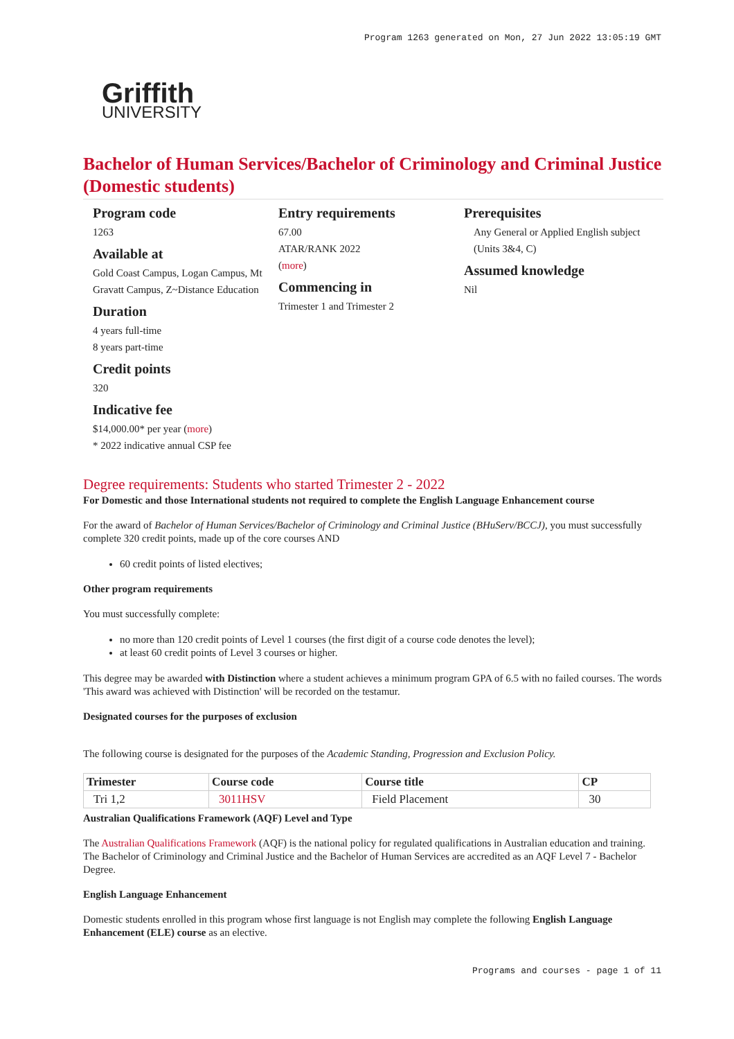Program 1263 generated on Mon, 27 Jun 2022 13:05:19 GMT
Griffith
UNIVERSITY
Bachelor of Human Services/Bachelor of Criminology and Criminal Justice (Domestic students)
Program code
1263
Available at
Gold Coast Campus, Logan Campus, Mt Gravatt Campus, Z~Distance Education
Duration
4 years full-time
8 years part-time
Credit points
320
Indicative fee
$14,000.00* per year (more)
* 2022 indicative annual CSP fee
Entry requirements
67.00
ATAR/RANK 2022
(more)
Commencing in
Trimester 1 and Trimester 2
Prerequisites
Any General or Applied English subject (Units 3&4, C)
Assumed knowledge
Nil
Degree requirements: Students who started Trimester 2 - 2022
For Domestic and those International students not required to complete the English Language Enhancement course
For the award of Bachelor of Human Services/Bachelor of Criminology and Criminal Justice (BHuServ/BCCJ), you must successfully complete 320 credit points, made up of the core courses AND
60 credit points of listed electives;
Other program requirements
You must successfully complete:
no more than 120 credit points of Level 1 courses (the first digit of a course code denotes the level);
at least 60 credit points of Level 3 courses or higher.
This degree may be awarded with Distinction where a student achieves a minimum program GPA of 6.5 with no failed courses. The words 'This award was achieved with Distinction' will be recorded on the testamur.
Designated courses for the purposes of exclusion
The following course is designated for the purposes of the Academic Standing, Progression and Exclusion Policy.
| Trimester | Course code | Course title | CP |
| --- | --- | --- | --- |
| Tri 1,2 | 3011HSV | Field Placement | 30 |
Australian Qualifications Framework (AQF) Level and Type
The Australian Qualifications Framework (AQF) is the national policy for regulated qualifications in Australian education and training. The Bachelor of Criminology and Criminal Justice and the Bachelor of Human Services are accredited as an AQF Level 7 - Bachelor Degree.
English Language Enhancement
Domestic students enrolled in this program whose first language is not English may complete the following English Language Enhancement (ELE) course as an elective.
Programs and courses - page 1 of 11